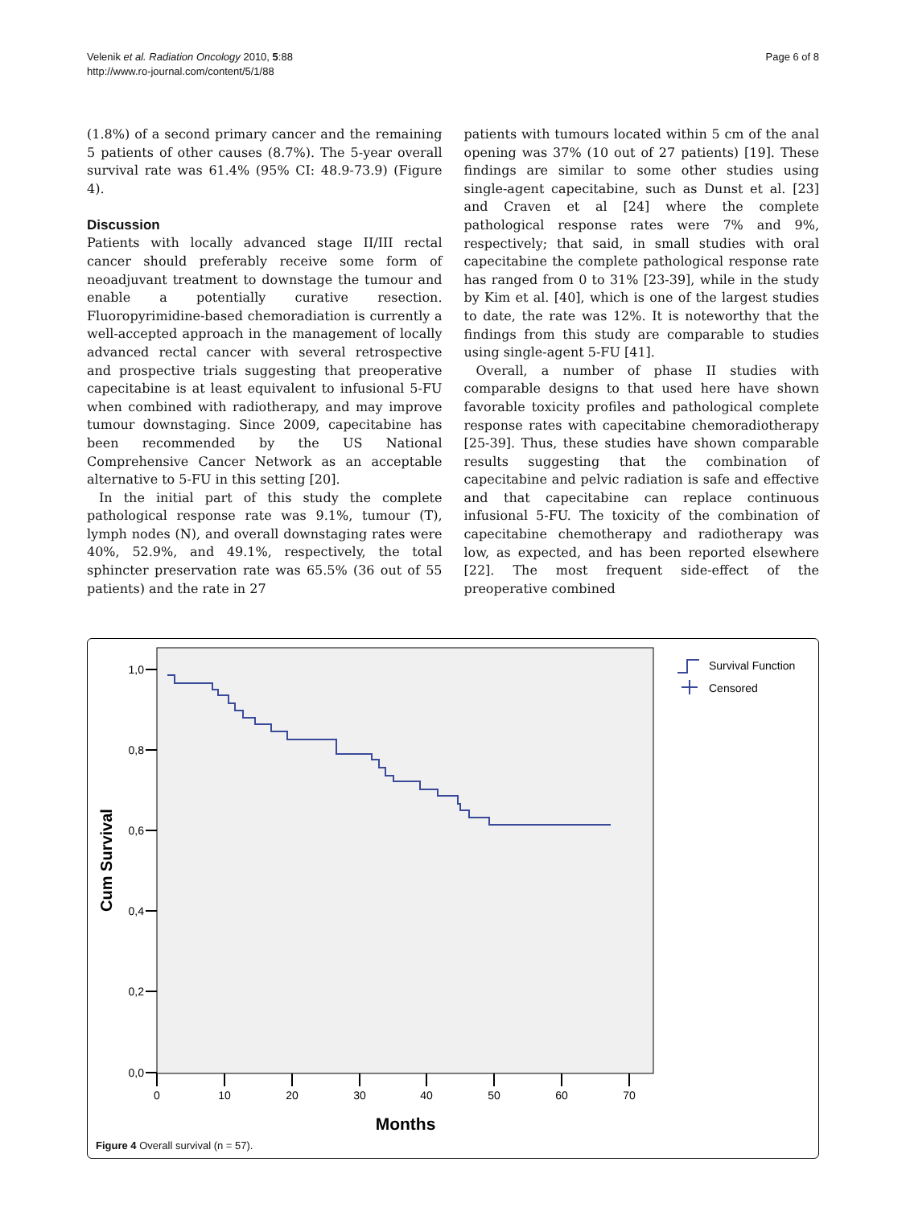Velenik et al. Radiation Oncology 2010, 5:88
http://www.ro-journal.com/content/5/1/88
Page 6 of 8
(1.8%) of a second primary cancer and the remaining 5 patients of other causes (8.7%). The 5-year overall survival rate was 61.4% (95% CI: 48.9-73.9) (Figure 4).
Discussion
Patients with locally advanced stage II/III rectal cancer should preferably receive some form of neoadjuvant treatment to downstage the tumour and enable a potentially curative resection. Fluoropyrimidine-based chemoradiation is currently a well-accepted approach in the management of locally advanced rectal cancer with several retrospective and prospective trials suggesting that preoperative capecitabine is at least equivalent to infusional 5-FU when combined with radiotherapy, and may improve tumour downstaging. Since 2009, capecitabine has been recommended by the US National Comprehensive Cancer Network as an acceptable alternative to 5-FU in this setting [20].
In the initial part of this study the complete pathological response rate was 9.1%, tumour (T), lymph nodes (N), and overall downstaging rates were 40%, 52.9%, and 49.1%, respectively, the total sphincter preservation rate was 65.5% (36 out of 55 patients) and the rate in 27
patients with tumours located within 5 cm of the anal opening was 37% (10 out of 27 patients) [19]. These findings are similar to some other studies using single-agent capecitabine, such as Dunst et al. [23] and Craven et al [24] where the complete pathological response rates were 7% and 9%, respectively; that said, in small studies with oral capecitabine the complete pathological response rate has ranged from 0 to 31% [23-39], while in the study by Kim et al. [40], which is one of the largest studies to date, the rate was 12%. It is noteworthy that the findings from this study are comparable to studies using single-agent 5-FU [41].
Overall, a number of phase II studies with comparable designs to that used here have shown favorable toxicity profiles and pathological complete response rates with capecitabine chemoradiotherapy [25-39]. Thus, these studies have shown comparable results suggesting that the combination of capecitabine and pelvic radiation is safe and effective and that capecitabine can replace continuous infusional 5-FU. The toxicity of the combination of capecitabine chemotherapy and radiotherapy was low, as expected, and has been reported elsewhere [22]. The most frequent side-effect of the preoperative combined
1,0
0,8
0,6
0,4
0,2
0,0
0
10
20
30
40
50
60
70
Months
Cum Survival
Survival Function
Censored
Figure 4 Overall survival (n = 57).